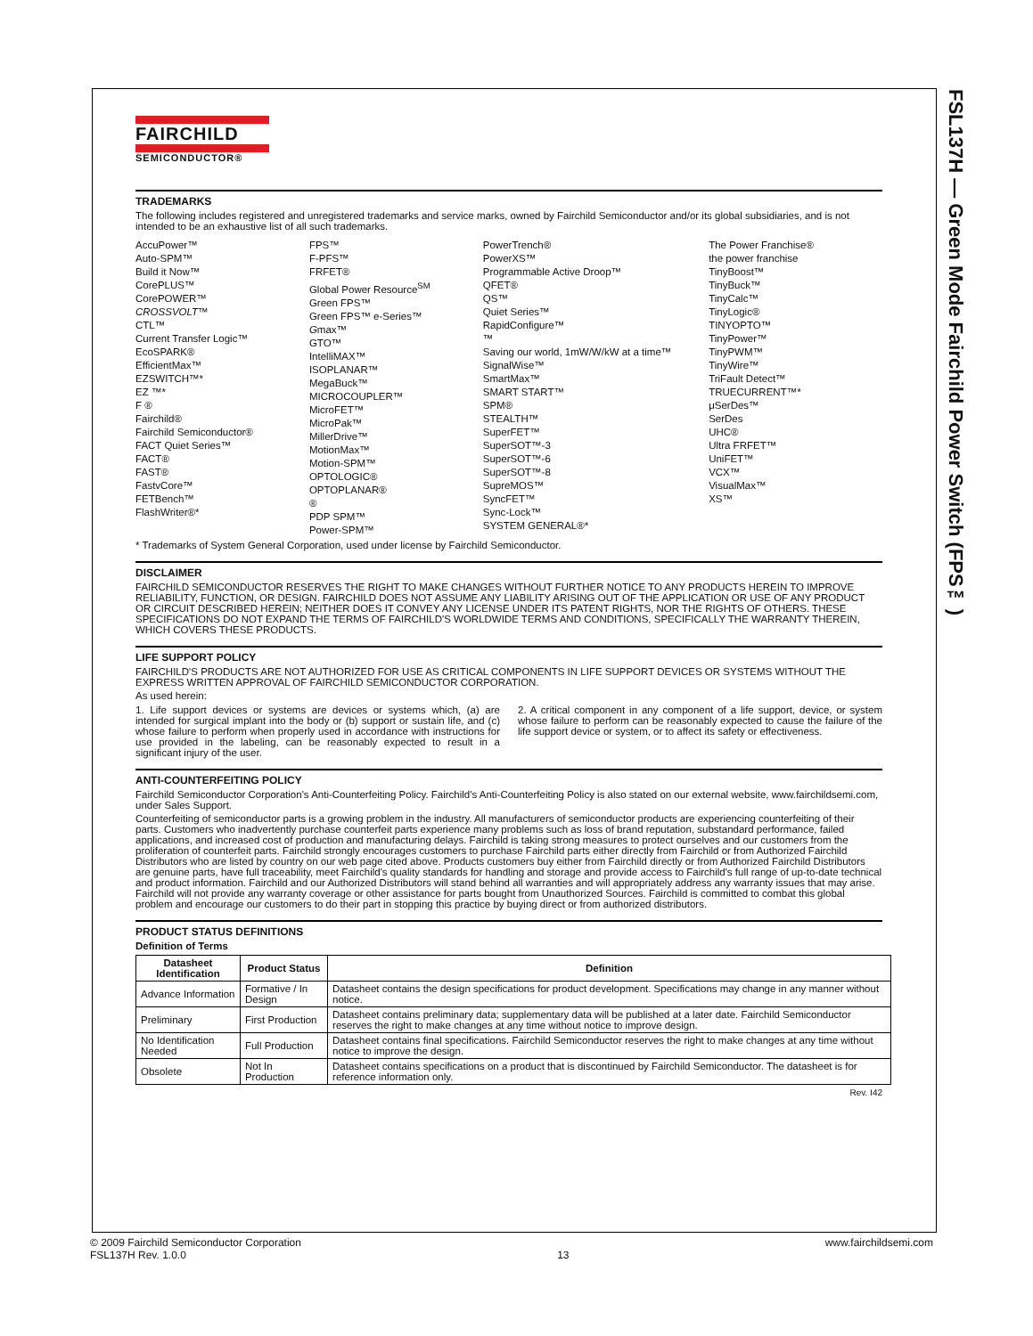FSL137H — Green Mode Fairchild Power Switch (FPS™)
FAIRCHILD
SEMICONDUCTOR®
TRADEMARKS
The following includes registered and unregistered trademarks and service marks, owned by Fairchild Semiconductor and/or its global subsidiaries, and is not intended to be an exhaustive list of all such trademarks.
AccuPower™
Auto-SPM™
Build it Now™
CorePLUS™
CorePOWER™
CROSSVOLT™
CTL™
Current Transfer Logic™
EcoSPARK®
EfficientMax™
EZSWITCH™*
EZ ™*
F ®
Fairchild®
Fairchild Semiconductor®
FACT Quiet Series™
FACT®
FAST®
FastvCore™
FETBench™
FlashWriter®*
FPS™
F-PFS™
FRFET®
Global Power Resource<sup>SM</sup>
Green FPS™
Green FPS™ e-Series™
Gmax™
GTO™
IntelliMAX™
ISOPLANAR™
MegaBuck™
MICROCOUPLER™
MicroFET™
MicroPak™
MillerDrive™
MotionMax™
Motion-SPM™
OPTOLOGIC®
OPTOPLANAR®
®
PDP SPM™
Power-SPM™
PowerTrench®
PowerXS™
Programmable Active Droop™
QFET®
QS™
Quiet Series™
RapidConfigure™
™
Saving our world, 1mW/W/kW at a time™
SignalWise™
SmartMax™
SMART START™
SPM®
STEALTH™
SuperFET™
SuperSOT™-3
SuperSOT™-6
SuperSOT™-8
SupreMOS™
SyncFET™
Sync-Lock™
SYSTEM GENERAL®*
The Power Franchise®
the power franchise
TinyBoost™
TinyBuck™
TinyCalc™
TinyLogic®
TINYOPTO™
TinyPower™
TinyPWM™
TinyWire™
TriFault Detect™
TRUECURRENT™*
μSerDes™
SerDes
UHC®
Ultra FRFET™
UniFET™
VCX™
VisualMax™
XS™
* Trademarks of System General Corporation, used under license by Fairchild Semiconductor.
DISCLAIMER
FAIRCHILD SEMICONDUCTOR RESERVES THE RIGHT TO MAKE CHANGES WITHOUT FURTHER NOTICE TO ANY PRODUCTS HEREIN TO IMPROVE RELIABILITY, FUNCTION, OR DESIGN. FAIRCHILD DOES NOT ASSUME ANY LIABILITY ARISING OUT OF THE APPLICATION OR USE OF ANY PRODUCT OR CIRCUIT DESCRIBED HEREIN; NEITHER DOES IT CONVEY ANY LICENSE UNDER ITS PATENT RIGHTS, NOR THE RIGHTS OF OTHERS. THESE SPECIFICATIONS DO NOT EXPAND THE TERMS OF FAIRCHILD'S WORLDWIDE TERMS AND CONDITIONS, SPECIFICALLY THE WARRANTY THEREIN, WHICH COVERS THESE PRODUCTS.
LIFE SUPPORT POLICY
FAIRCHILD'S PRODUCTS ARE NOT AUTHORIZED FOR USE AS CRITICAL COMPONENTS IN LIFE SUPPORT DEVICES OR SYSTEMS WITHOUT THE EXPRESS WRITTEN APPROVAL OF FAIRCHILD SEMICONDUCTOR CORPORATION.
As used herein:
1. Life support devices or systems are devices or systems which, (a) are intended for surgical implant into the body or (b) support or sustain life, and (c) whose failure to perform when properly used in accordance with instructions for use provided in the labeling, can be reasonably expected to result in a significant injury of the user.
2. A critical component in any component of a life support, device, or system whose failure to perform can be reasonably expected to cause the failure of the life support device or system, or to affect its safety or effectiveness.
ANTI-COUNTERFEITING POLICY
Fairchild Semiconductor Corporation's Anti-Counterfeiting Policy. Fairchild's Anti-Counterfeiting Policy is also stated on our external website, www.fairchildsemi.com, under Sales Support.
Counterfeiting of semiconductor parts is a growing problem in the industry. All manufacturers of semiconductor products are experiencing counterfeiting of their parts. Customers who inadvertently purchase counterfeit parts experience many problems such as loss of brand reputation, substandard performance, failed applications, and increased cost of production and manufacturing delays. Fairchild is taking strong measures to protect ourselves and our customers from the proliferation of counterfeit parts. Fairchild strongly encourages customers to purchase Fairchild parts either directly from Fairchild or from Authorized Fairchild Distributors who are listed by country on our web page cited above. Products customers buy either from Fairchild directly or from Authorized Fairchild Distributors are genuine parts, have full traceability, meet Fairchild's quality standards for handling and storage and provide access to Fairchild's full range of up-to-date technical and product information. Fairchild and our Authorized Distributors will stand behind all warranties and will appropriately address any warranty issues that may arise. Fairchild will not provide any warranty coverage or other assistance for parts bought from Unauthorized Sources. Fairchild is committed to combat this global problem and encourage our customers to do their part in stopping this practice by buying direct or from authorized distributors.
PRODUCT STATUS DEFINITIONS
Definition of Terms
| Datasheet Identification | Product Status | Definition |
| --- | --- | --- |
| Advance Information | Formative / In Design | Datasheet contains the design specifications for product development. Specifications may change in any manner without notice. |
| Preliminary | First Production | Datasheet contains preliminary data; supplementary data will be published at a later date. Fairchild Semiconductor reserves the right to make changes at any time without notice to improve design. |
| No Identification Needed | Full Production | Datasheet contains final specifications. Fairchild Semiconductor reserves the right to make changes at any time without notice to improve the design. |
| Obsolete | Not In Production | Datasheet contains specifications on a product that is discontinued by Fairchild Semiconductor. The datasheet is for reference information only. |
Rev. I42
© 2009 Fairchild Semiconductor Corporation
FSL137H Rev. 1.0.0
13 www.fairchildsemi.com